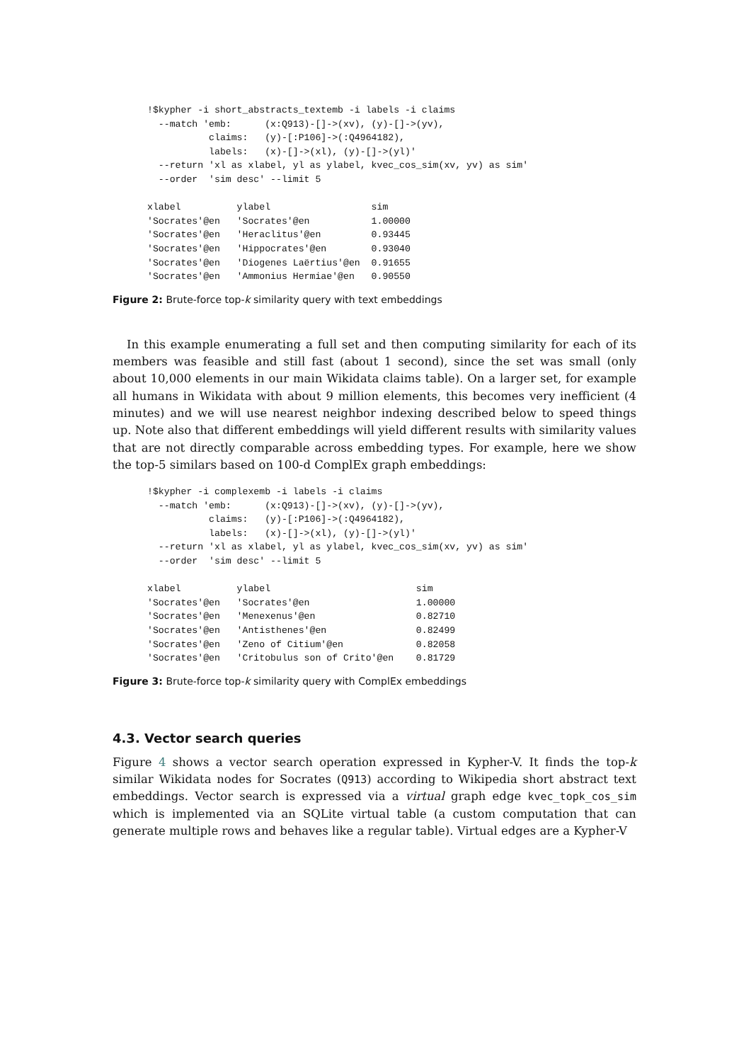!$kypher -i short_abstracts_textemb -i labels -i claims
  --match 'emb:      (x:Q913)-[]->(xv), (y)-[]->(yv),
           claims:   (y)-[:P106]->(:Q4964182),
           labels:   (x)-[]->(xl), (y)-[]->(yl)'
  --return 'xl as xlabel, yl as ylabel, kvec_cos_sim(xv, yv) as sim'
  --order  'sim desc' --limit 5

xlabel          ylabel                  sim
'Socrates'@en   'Socrates'@en           1.00000
'Socrates'@en   'Heraclitus'@en         0.93445
'Socrates'@en   'Hippocrates'@en        0.93040
'Socrates'@en   'Diogenes Laërtius'@en  0.91655
'Socrates'@en   'Ammonius Hermiae'@en   0.90550
Figure 2: Brute-force top-k similarity query with text embeddings
In this example enumerating a full set and then computing similarity for each of its members was feasible and still fast (about 1 second), since the set was small (only about 10,000 elements in our main Wikidata claims table). On a larger set, for example all humans in Wikidata with about 9 million elements, this becomes very inefficient (4 minutes) and we will use nearest neighbor indexing described below to speed things up. Note also that different embeddings will yield different results with similarity values that are not directly comparable across embedding types. For example, here we show the top-5 similars based on 100-d ComplEx graph embeddings:
!$kypher -i complexemb -i labels -i claims
  --match 'emb:      (x:Q913)-[]->(xv), (y)-[]->(yv),
           claims:   (y)-[:P106]->(:Q4964182),
           labels:   (x)-[]->(xl), (y)-[]->(yl)'
  --return 'xl as xlabel, yl as ylabel, kvec_cos_sim(xv, yv) as sim'
  --order  'sim desc' --limit 5

xlabel          ylabel                          sim
'Socrates'@en   'Socrates'@en                   1.00000
'Socrates'@en   'Menexenus'@en                  0.82710
'Socrates'@en   'Antisthenes'@en                0.82499
'Socrates'@en   'Zeno of Citium'@en             0.82058
'Socrates'@en   'Critobulus son of Crito'@en    0.81729
Figure 3: Brute-force top-k similarity query with ComplEx embeddings
4.3. Vector search queries
Figure 4 shows a vector search operation expressed in Kypher-V. It finds the top-k similar Wikidata nodes for Socrates (Q913) according to Wikipedia short abstract text embeddings. Vector search is expressed via a virtual graph edge kvec_topk_cos_sim which is implemented via an SQLite virtual table (a custom computation that can generate multiple rows and behaves like a regular table). Virtual edges are a Kypher-V